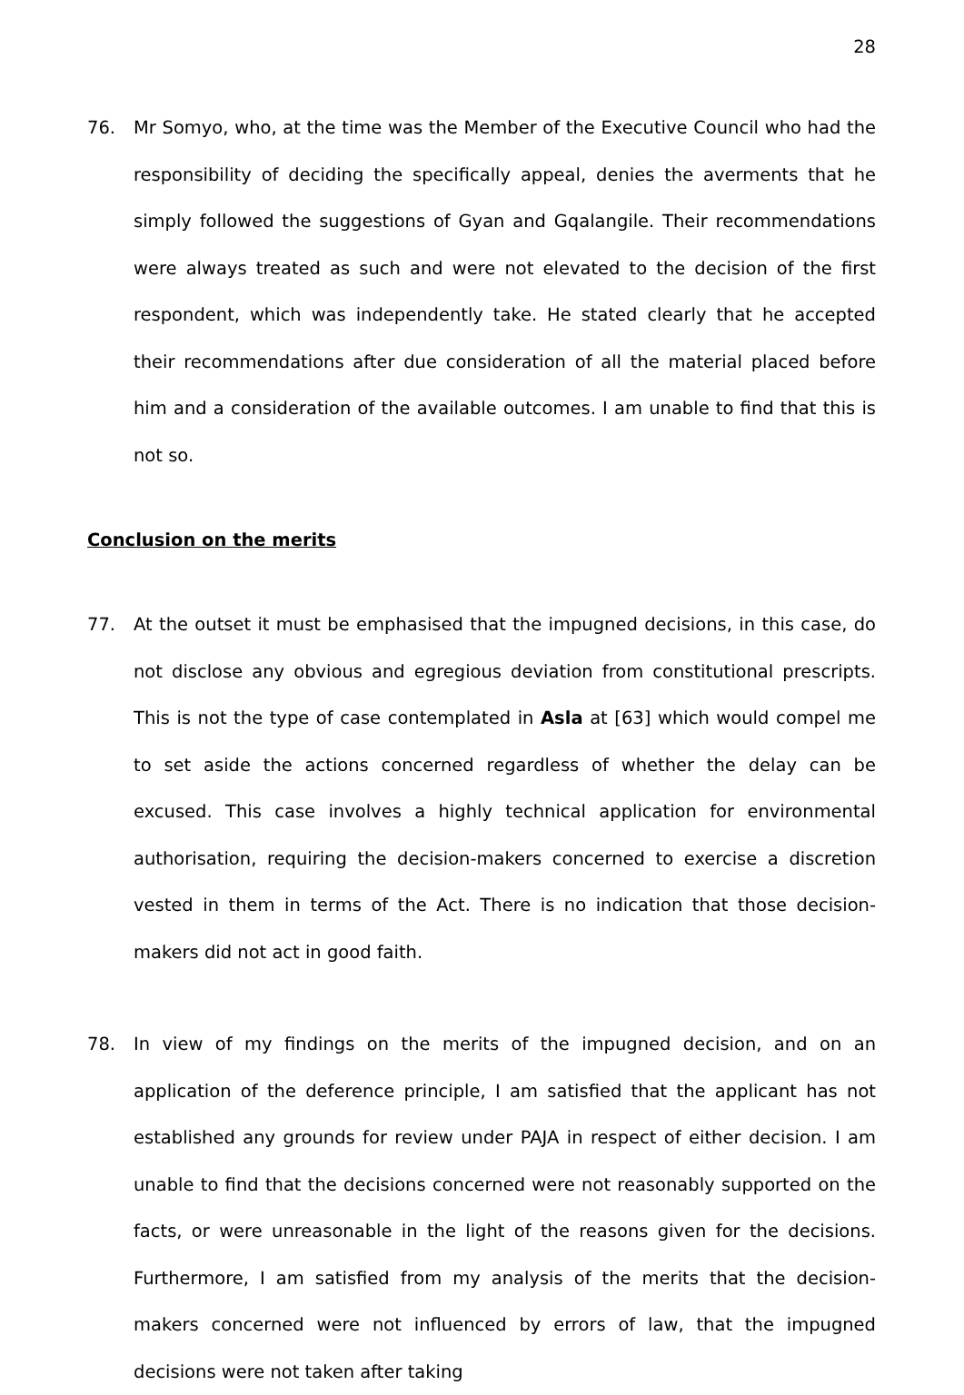28
76. Mr Somyo, who, at the time was the Member of the Executive Council who had the responsibility of deciding the specifically appeal, denies the averments that he simply followed the suggestions of Gyan and Gqalangile. Their recommendations were always treated as such and were not elevated to the decision of the first respondent, which was independently take. He stated clearly that he accepted their recommendations after due consideration of all the material placed before him and a consideration of the available outcomes. I am unable to find that this is not so.
Conclusion on the merits
77. At the outset it must be emphasised that the impugned decisions, in this case, do not disclose any obvious and egregious deviation from constitutional prescripts. This is not the type of case contemplated in Asla at [63] which would compel me to set aside the actions concerned regardless of whether the delay can be excused. This case involves a highly technical application for environmental authorisation, requiring the decision-makers concerned to exercise a discretion vested in them in terms of the Act. There is no indication that those decision-makers did not act in good faith.
78. In view of my findings on the merits of the impugned decision, and on an application of the deference principle, I am satisfied that the applicant has not established any grounds for review under PAJA in respect of either decision. I am unable to find that the decisions concerned were not reasonably supported on the facts, or were unreasonable in the light of the reasons given for the decisions. Furthermore, I am satisfied from my analysis of the merits that the decision-makers concerned were not influenced by errors of law, that the impugned decisions were not taken after taking